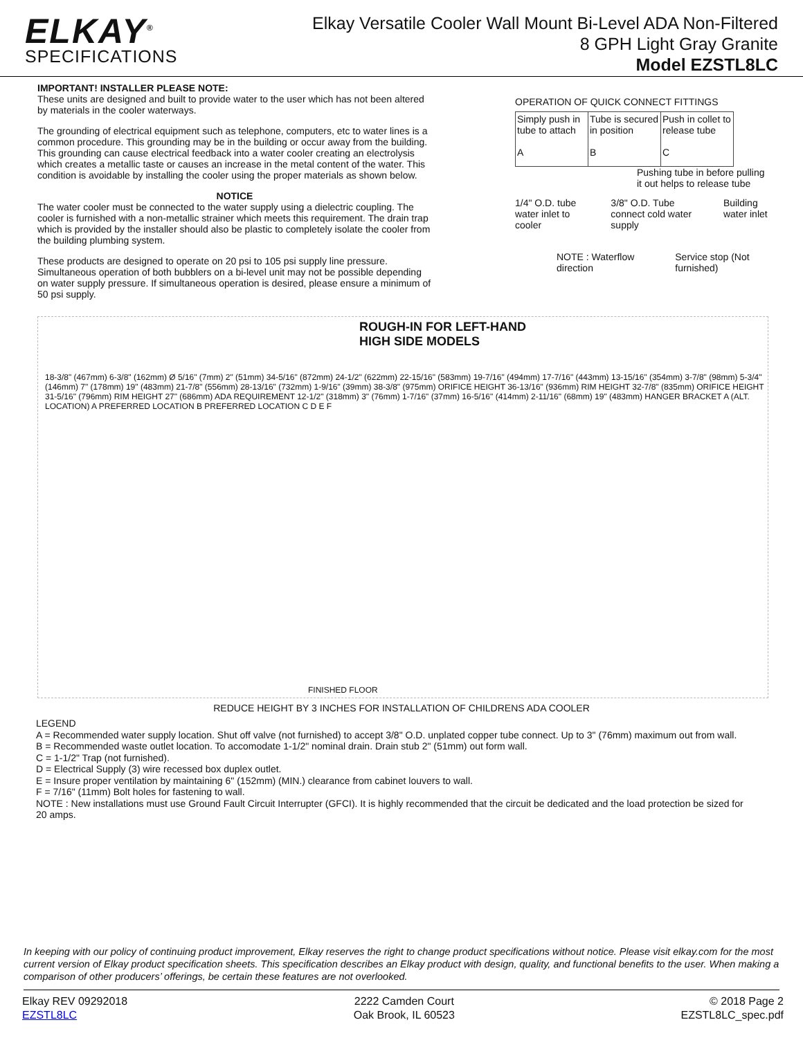ELKAY<sup>®</sup>
SPECIFICATIONS
Elkay Versatile Cooler Wall Mount Bi-Level ADA Non-Filtered
8 GPH Light Gray Granite
Model EZSTL8LC
IMPORTANT! INSTALLER PLEASE NOTE:
These units are designed and built to provide water to the user which has not been altered by materials in the cooler waterways.
The grounding of electrical equipment such as telephone, computers, etc to water lines is a common procedure. This grounding may be in the building or occur away from the building. This grounding can cause electrical feedback into a water cooler creating an electrolysis which creates a metallic taste or causes an increase in the metal content of the water. This condition is avoidable by installing the cooler using the proper materials as shown below.
NOTICE
The water cooler must be connected to the water supply using a dielectric coupling. The cooler is furnished with a non-metallic strainer which meets this requirement. The drain trap which is provided by the installer should also be plastic to completely isolate the cooler from the building plumbing system.
These products are designed to operate on 20 psi to 105 psi supply line pressure. Simultaneous operation of both bubblers on a bi-level unit may not be possible depending on water supply pressure. If simultaneous operation is desired, please ensure a minimum of 50 psi supply.
OPERATION OF QUICK CONNECT FITTINGS
| Simply push in tube to attach A | Tube is secured in position B | Push in collet to release tube C |
Pushing tube in before pulling it out helps to release tube
1/4" O.D. tube water inlet to cooler 3/8" O.D. Tube connect cold water supply Building water inlet
NOTE : Waterflow direction Service stop (Not furnished)
ROUGH-IN FOR LEFT-HAND
HIGH SIDE MODELS
18-3/8" (467mm) 6-3/8" (162mm) Ø 5/16" (7mm) 2" (51mm) 34-5/16" (872mm) 24-1/2" (622mm) 22-15/16" (583mm) 19-7/16" (494mm) 17-7/16" (443mm) 13-15/16" (354mm) 3-7/8" (98mm) 5-3/4" (146mm) 7" (178mm) 19" (483mm) 21-7/8" (556mm) 28-13/16" (732mm) 1-9/16" (39mm) 38-3/8" (975mm) ORIFICE HEIGHT 36-13/16" (936mm) RIM HEIGHT 32-7/8" (835mm) ORIFICE HEIGHT 31-5/16" (796mm) RIM HEIGHT 27" (686mm) ADA REQUIREMENT 12-1/2" (318mm) 3" (76mm) 1-7/16" (37mm) 16-5/16" (414mm) 2-11/16" (68mm) 19" (483mm) HANGER BRACKET A (ALT. LOCATION) A PREFERRED LOCATION B PREFERRED LOCATION C D E F
FINISHED FLOOR
REDUCE HEIGHT BY 3 INCHES FOR INSTALLATION OF CHILDRENS ADA COOLER
LEGEND
A = Recommended water supply location. Shut off valve (not furnished) to accept 3/8" O.D. unplated copper tube connect. Up to 3" (76mm) maximum out from wall.
B = Recommended waste outlet location. To accomodate 1-1/2" nominal drain. Drain stub 2" (51mm) out form wall.
C = 1-1/2" Trap (not furnished).
D = Electrical Supply (3) wire recessed box duplex outlet.
E = Insure proper ventilation by maintaining 6" (152mm) (MIN.) clearance from cabinet louvers to wall.
F = 7/16" (11mm) Bolt holes for fastening to wall.
NOTE : New installations must use Ground Fault Circuit Interrupter (GFCI). It is highly recommended that the circuit be dedicated and the load protection be sized for 20 amps.
In keeping with our policy of continuing product improvement, Elkay reserves the right to change product specifications without notice. Please visit elkay.com for the most current version of Elkay product specification sheets. This specification describes an Elkay product with design, quality, and functional benefits to the user. When making a comparison of other producers’ offerings, be certain these features are not overlooked.
Elkay REV 09292018
EZSTL8LC
2222 Camden Court
Oak Brook, IL 60523
© 2018 Page 2
EZSTL8LC_spec.pdf